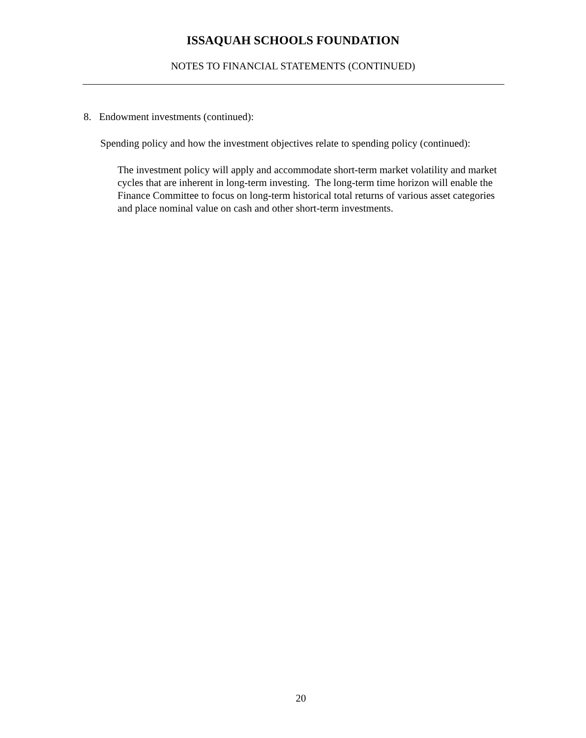ISSAQUAH SCHOOLS FOUNDATION
NOTES TO FINANCIAL STATEMENTS (CONTINUED)
8. Endowment investments (continued):
Spending policy and how the investment objectives relate to spending policy (continued):
The investment policy will apply and accommodate short-term market volatility and market cycles that are inherent in long-term investing. The long-term time horizon will enable the Finance Committee to focus on long-term historical total returns of various asset categories and place nominal value on cash and other short-term investments.
20